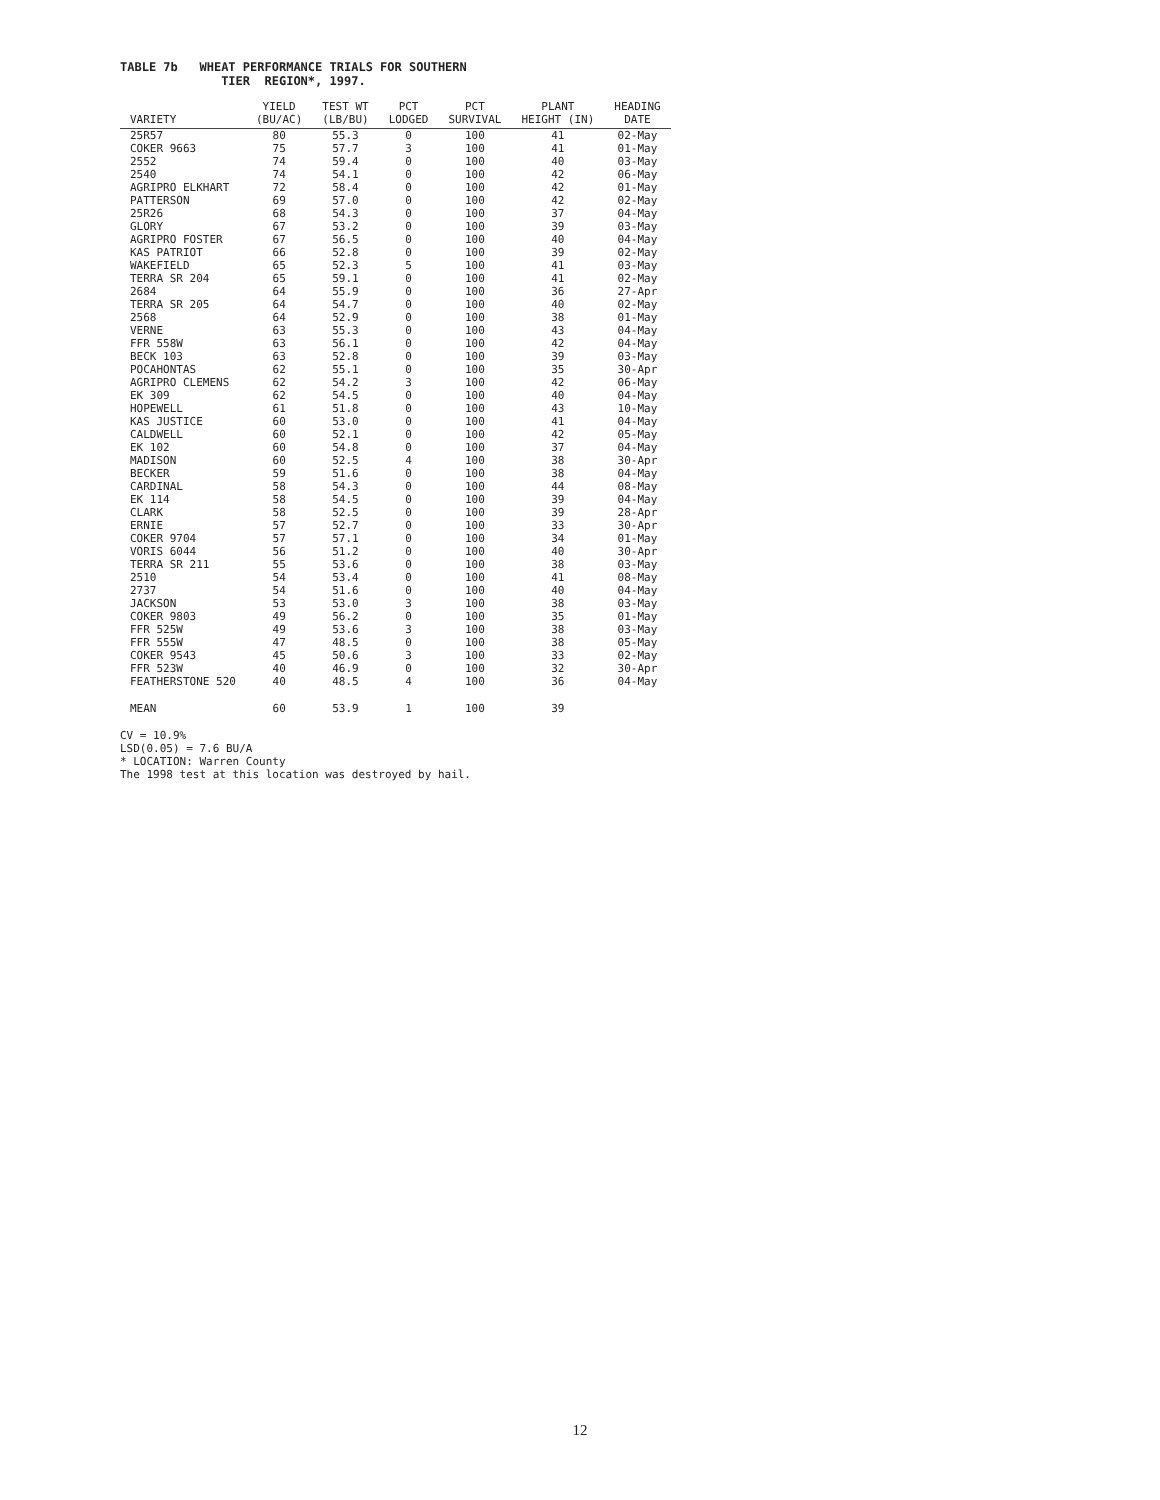TABLE 7b WHEAT PERFORMANCE TRIALS FOR SOUTHERN TIER REGION*, 1997.
| VARIETY | YIELD (BU/AC) | TEST WT (LB/BU) | PCT LODGED | PCT SURVIVAL | PLANT HEIGHT (IN) | HEADING DATE |
| --- | --- | --- | --- | --- | --- | --- |
| 25R57 | 80 | 55.3 | 0 | 100 | 41 | 02-May |
| COKER 9663 | 75 | 57.7 | 3 | 100 | 41 | 01-May |
| 2552 | 74 | 59.4 | 0 | 100 | 40 | 03-May |
| 2540 | 74 | 54.1 | 0 | 100 | 42 | 06-May |
| AGRIPRO ELKHART | 72 | 58.4 | 0 | 100 | 42 | 01-May |
| PATTERSON | 69 | 57.0 | 0 | 100 | 42 | 02-May |
| 25R26 | 68 | 54.3 | 0 | 100 | 37 | 04-May |
| GLORY | 67 | 53.2 | 0 | 100 | 39 | 03-May |
| AGRIPRO FOSTER | 67 | 56.5 | 0 | 100 | 40 | 04-May |
| KAS PATRIOT | 66 | 52.8 | 0 | 100 | 39 | 02-May |
| WAKEFIELD | 65 | 52.3 | 5 | 100 | 41 | 03-May |
| TERRA SR 204 | 65 | 59.1 | 0 | 100 | 41 | 02-May |
| 2684 | 64 | 55.9 | 0 | 100 | 36 | 27-Apr |
| TERRA SR 205 | 64 | 54.7 | 0 | 100 | 40 | 02-May |
| 2568 | 64 | 52.9 | 0 | 100 | 38 | 01-May |
| VERNE | 63 | 55.3 | 0 | 100 | 43 | 04-May |
| FFR 558W | 63 | 56.1 | 0 | 100 | 42 | 04-May |
| BECK 103 | 63 | 52.8 | 0 | 100 | 39 | 03-May |
| POCAHONTAS | 62 | 55.1 | 0 | 100 | 35 | 30-Apr |
| AGRIPRO CLEMENS | 62 | 54.2 | 3 | 100 | 42 | 06-May |
| EK 309 | 62 | 54.5 | 0 | 100 | 40 | 04-May |
| HOPEWELL | 61 | 51.8 | 0 | 100 | 43 | 10-May |
| KAS JUSTICE | 60 | 53.0 | 0 | 100 | 41 | 04-May |
| CALDWELL | 60 | 52.1 | 0 | 100 | 42 | 05-May |
| EK 102 | 60 | 54.8 | 0 | 100 | 37 | 04-May |
| MADISON | 60 | 52.5 | 4 | 100 | 38 | 30-Apr |
| BECKER | 59 | 51.6 | 0 | 100 | 38 | 04-May |
| CARDINAL | 58 | 54.3 | 0 | 100 | 44 | 08-May |
| EK 114 | 58 | 54.5 | 0 | 100 | 39 | 04-May |
| CLARK | 58 | 52.5 | 0 | 100 | 39 | 28-Apr |
| ERNIE | 57 | 52.7 | 0 | 100 | 33 | 30-Apr |
| COKER 9704 | 57 | 57.1 | 0 | 100 | 34 | 01-May |
| VORIS 6044 | 56 | 51.2 | 0 | 100 | 40 | 30-Apr |
| TERRA SR 211 | 55 | 53.6 | 0 | 100 | 38 | 03-May |
| 2510 | 54 | 53.4 | 0 | 100 | 41 | 08-May |
| 2737 | 54 | 51.6 | 0 | 100 | 40 | 04-May |
| JACKSON | 53 | 53.0 | 3 | 100 | 38 | 03-May |
| COKER 9803 | 49 | 56.2 | 0 | 100 | 35 | 01-May |
| FFR 525W | 49 | 53.6 | 3 | 100 | 38 | 03-May |
| FFR 555W | 47 | 48.5 | 0 | 100 | 38 | 05-May |
| COKER 9543 | 45 | 50.6 | 3 | 100 | 33 | 02-May |
| FFR 523W | 40 | 46.9 | 0 | 100 | 32 | 30-Apr |
| FEATHERSTONE 520 | 40 | 48.5 | 4 | 100 | 36 | 04-May |
| MEAN | 60 | 53.9 | 1 | 100 | 39 | |
CV = 10.9%
LSD(0.05) = 7.6 BU/A
* LOCATION: Warren County
The 1998 test at this location was destroyed by hail.
12